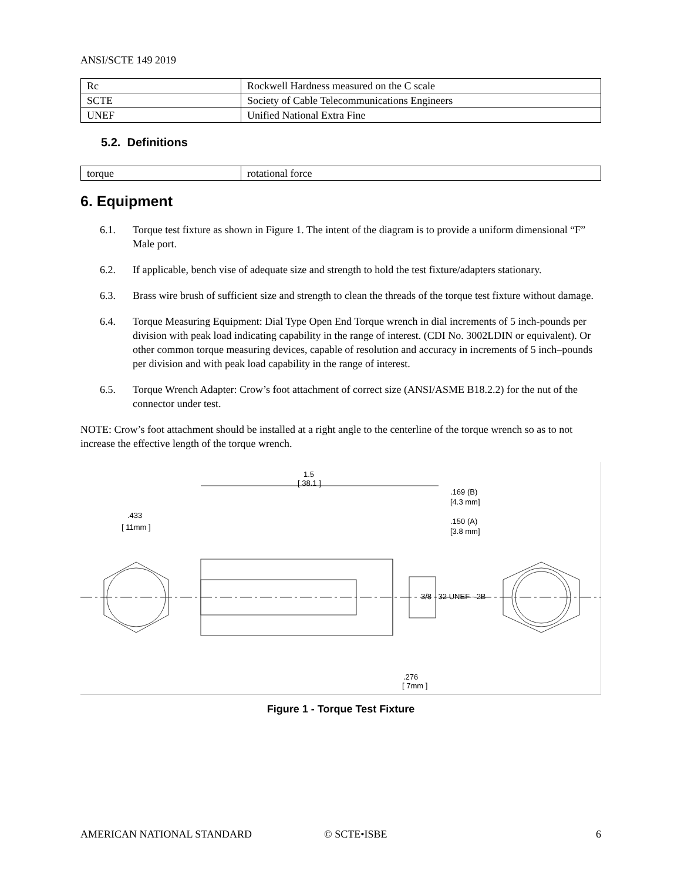ANSI/SCTE 149 2019
| Rc | Rockwell Hardness measured on the C scale |
| SCTE | Society of Cable Telecommunications Engineers |
| UNEF | Unified National Extra Fine |
5.2. Definitions
| torque | rotational force |
6. Equipment
6.1. Torque test fixture as shown in Figure 1. The intent of the diagram is to provide a uniform dimensional “F” Male port.
6.2. If applicable, bench vise of adequate size and strength to hold the test fixture/adapters stationary.
6.3. Brass wire brush of sufficient size and strength to clean the threads of the torque test fixture without damage.
6.4. Torque Measuring Equipment: Dial Type Open End Torque wrench in dial increments of 5 inch-pounds per division with peak load indicating capability in the range of interest. (CDI No. 3002LDIN or equivalent). Or other common torque measuring devices, capable of resolution and accuracy in increments of 5 inch–pounds per division and with peak load capability in the range of interest.
6.5. Torque Wrench Adapter: Crow’s foot attachment of correct size (ANSI/ASME B18.2.2) for the nut of the connector under test.
NOTE: Crow’s foot attachment should be installed at a right angle to the centerline of the torque wrench so as to not increase the effective length of the torque wrench.
1.5
[ 38.1 ]
.433
[ 11mm ]
.169 (B)
[4.3 mm]
.150 (A)
[3.8 mm]
3/8 - 32 UNEF - 2B
.276
[ 7mm ]
Figure 1 - Torque Test Fixture
AMERICAN NATIONAL STANDARD © SCTE•ISBE 6